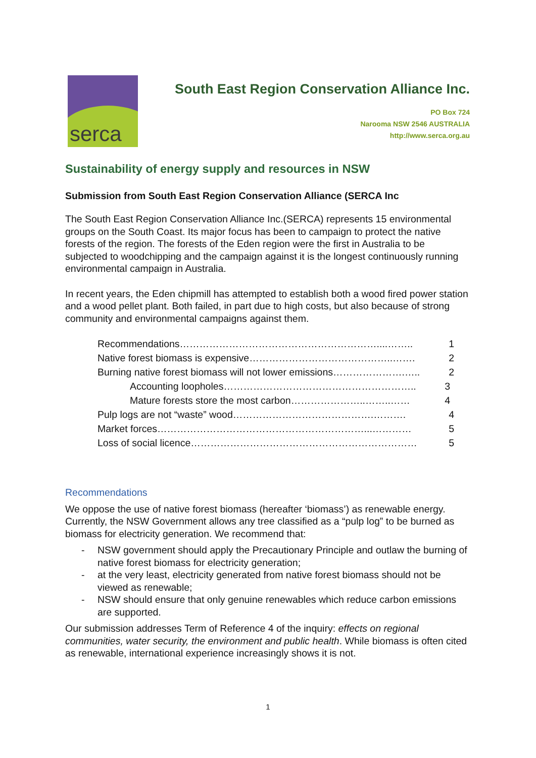serca
South East Region Conservation Alliance Inc.
PO Box 724
Narooma NSW 2546 AUSTRALIA
http://www.serca.org.au
Sustainability of energy supply and resources in NSW
Submission from South East Region Conservation Alliance (SERCA Inc
The South East Region Conservation Alliance Inc.(SERCA) represents 15 environmental groups on the South Coast. Its major focus has been to campaign to protect the native forests of the region. The forests of the Eden region were the first in Australia to be subjected to woodchipping and the campaign against it is the longest continuously running environmental campaign in Australia.
In recent years, the Eden chipmill has attempted to establish both a wood fired power station and a wood pellet plant. Both failed, in part due to high costs, but also because of strong community and environmental campaigns against them.
Recommendations……………………………………………………....…….. 1
Native forest biomass is expensive……………………………………..……. 2
Burning native forest biomass will not lower emissions………………….….. 2
Accounting loopholes………………………………………………….. 3
Mature forests store the most carbon…………………..……..…… 4
Pulp logs are not “waste” wood…………………………………….………. 4
Market forces………………………………………………………...………… 5
Loss of social licence…………………………………………………………… 5
Recommendations
We oppose the use of native forest biomass (hereafter ‘biomass’) as renewable energy. Currently, the NSW Government allows any tree classified as a “pulp log” to be burned as biomass for electricity generation. We recommend that:
- NSW government should apply the Precautionary Principle and outlaw the burning of native forest biomass for electricity generation;
- at the very least, electricity generated from native forest biomass should not be viewed as renewable;
- NSW should ensure that only genuine renewables which reduce carbon emissions are supported.
Our submission addresses Term of Reference 4 of the inquiry: effects on regional communities, water security, the environment and public health. While biomass is often cited as renewable, international experience increasingly shows it is not.
1